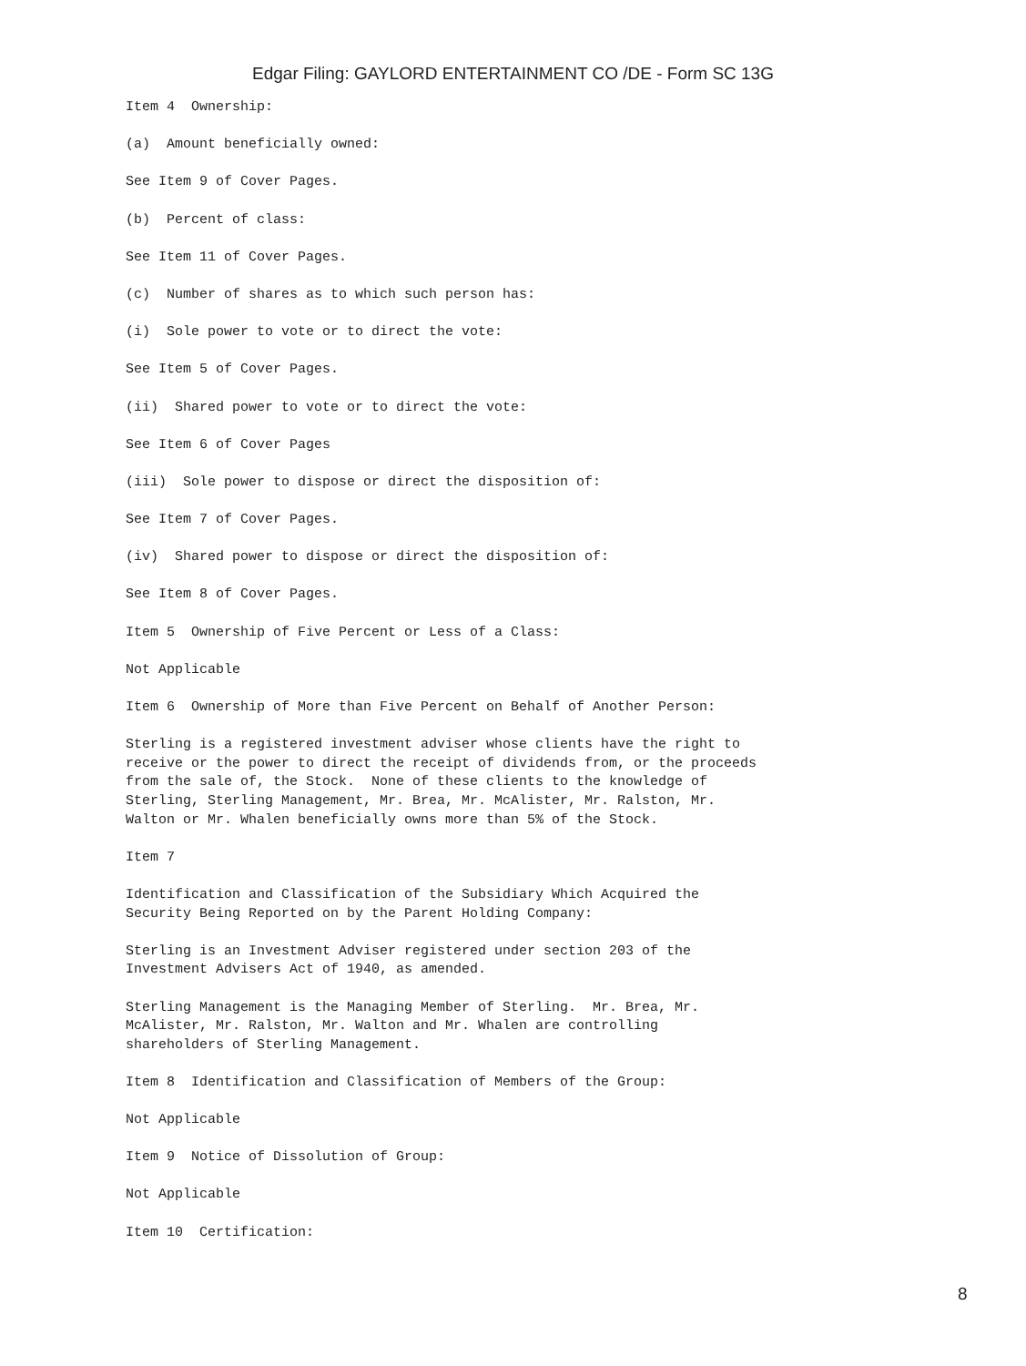Edgar Filing: GAYLORD ENTERTAINMENT CO /DE - Form SC 13G
Item 4 Ownership:
(a) Amount beneficially owned:
See Item 9 of Cover Pages.
(b) Percent of class:
See Item 11 of Cover Pages.
(c) Number of shares as to which such person has:
(i) Sole power to vote or to direct the vote:
See Item 5 of Cover Pages.
(ii) Shared power to vote or to direct the vote:
See Item 6 of Cover Pages
(iii) Sole power to dispose or direct the disposition of:
See Item 7 of Cover Pages.
(iv) Shared power to dispose or direct the disposition of:
See Item 8 of Cover Pages.
Item 5 Ownership of Five Percent or Less of a Class:
Not Applicable
Item 6 Ownership of More than Five Percent on Behalf of Another Person:
Sterling is a registered investment adviser whose clients have the right to receive or the power to direct the receipt of dividends from, or the proceeds from the sale of, the Stock. None of these clients to the knowledge of Sterling, Sterling Management, Mr. Brea, Mr. McAlister, Mr. Ralston, Mr. Walton or Mr. Whalen beneficially owns more than 5% of the Stock.
Item 7
Identification and Classification of the Subsidiary Which Acquired the Security Being Reported on by the Parent Holding Company:
Sterling is an Investment Adviser registered under section 203 of the Investment Advisers Act of 1940, as amended.
Sterling Management is the Managing Member of Sterling. Mr. Brea, Mr. McAlister, Mr. Ralston, Mr. Walton and Mr. Whalen are controlling shareholders of Sterling Management.
Item 8 Identification and Classification of Members of the Group:
Not Applicable
Item 9 Notice of Dissolution of Group:
Not Applicable
Item 10 Certification:
8